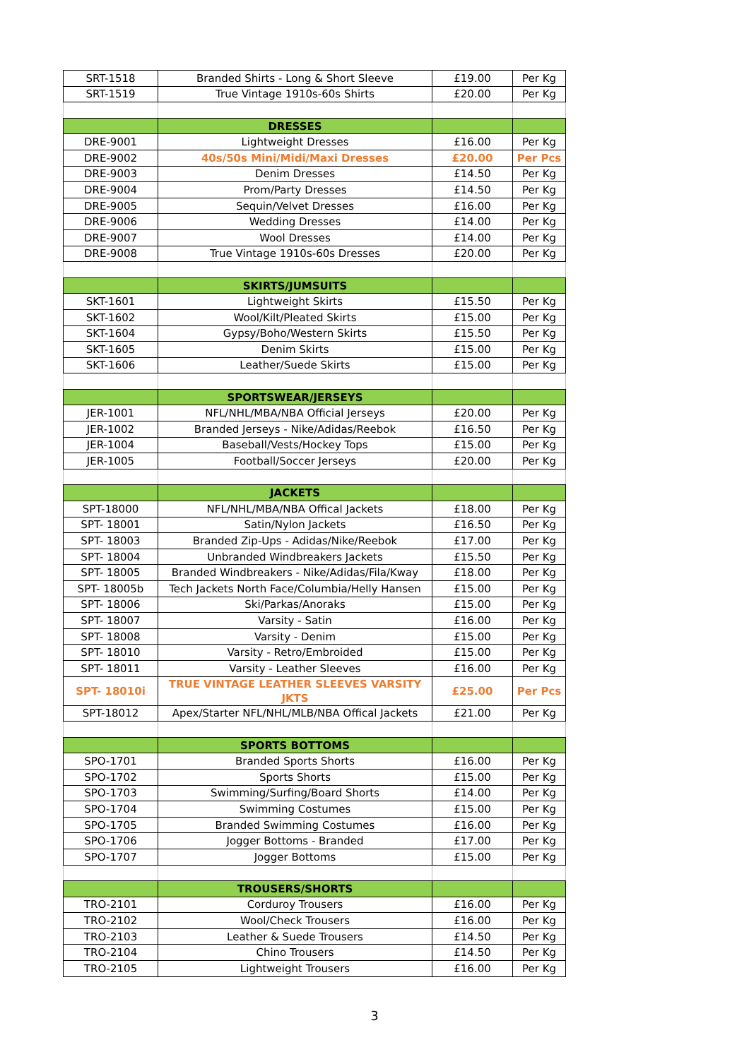| SRT-1518 | Branded Shirts - Long & Short Sleeve | £19.00 | Per Kg |
| SRT-1519 | True Vintage 1910s-60s Shirts | £20.00 | Per Kg |
| | DRESSES | | |
| DRE-9001 | Lightweight Dresses | £16.00 | Per Kg |
| DRE-9002 | 40s/50s Mini/Midi/Maxi Dresses | £20.00 | Per Pcs |
| DRE-9003 | Denim Dresses | £14.50 | Per Kg |
| DRE-9004 | Prom/Party Dresses | £14.50 | Per Kg |
| DRE-9005 | Sequin/Velvet Dresses | £16.00 | Per Kg |
| DRE-9006 | Wedding Dresses | £14.00 | Per Kg |
| DRE-9007 | Wool Dresses | £14.00 | Per Kg |
| DRE-9008 | True Vintage 1910s-60s Dresses | £20.00 | Per Kg |
| | SKIRTS/JUMSUITS | | |
| SKT-1601 | Lightweight Skirts | £15.50 | Per Kg |
| SKT-1602 | Wool/Kilt/Pleated Skirts | £15.00 | Per Kg |
| SKT-1604 | Gypsy/Boho/Western Skirts | £15.50 | Per Kg |
| SKT-1605 | Denim Skirts | £15.00 | Per Kg |
| SKT-1606 | Leather/Suede Skirts | £15.00 | Per Kg |
| | SPORTSWEAR/JERSEYS | | |
| JER-1001 | NFL/NHL/MBA/NBA Official Jerseys | £20.00 | Per Kg |
| JER-1002 | Branded Jerseys - Nike/Adidas/Reebok | £16.50 | Per Kg |
| JER-1004 | Baseball/Vests/Hockey Tops | £15.00 | Per Kg |
| JER-1005 | Football/Soccer Jerseys | £20.00 | Per Kg |
| | JACKETS | | |
| SPT-18000 | NFL/NHL/MBA/NBA Offical Jackets | £18.00 | Per Kg |
| SPT- 18001 | Satin/Nylon Jackets | £16.50 | Per Kg |
| SPT- 18003 | Branded Zip-Ups - Adidas/Nike/Reebok | £17.00 | Per Kg |
| SPT- 18004 | Unbranded Windbreakers Jackets | £15.50 | Per Kg |
| SPT- 18005 | Branded Windbreakers - Nike/Adidas/Fila/Kway | £18.00 | Per Kg |
| SPT- 18005b | Tech Jackets North Face/Columbia/Helly Hansen | £15.00 | Per Kg |
| SPT- 18006 | Ski/Parkas/Anoraks | £15.00 | Per Kg |
| SPT- 18007 | Varsity - Satin | £16.00 | Per Kg |
| SPT- 18008 | Varsity - Denim | £15.00 | Per Kg |
| SPT- 18010 | Varsity - Retro/Embroided | £15.00 | Per Kg |
| SPT- 18011 | Varsity - Leather Sleeves | £16.00 | Per Kg |
| SPT- 18010i | TRUE VINTAGE LEATHER SLEEVES VARSITY JKTS | £25.00 | Per Pcs |
| SPT-18012 | Apex/Starter NFL/NHL/MLB/NBA Offical Jackets | £21.00 | Per Kg |
| | SPORTS BOTTOMS | | |
| SPO-1701 | Branded Sports Shorts | £16.00 | Per Kg |
| SPO-1702 | Sports Shorts | £15.00 | Per Kg |
| SPO-1703 | Swimming/Surfing/Board Shorts | £14.00 | Per Kg |
| SPO-1704 | Swimming Costumes | £15.00 | Per Kg |
| SPO-1705 | Branded Swimming Costumes | £16.00 | Per Kg |
| SPO-1706 | Jogger Bottoms - Branded | £17.00 | Per Kg |
| SPO-1707 | Jogger Bottoms | £15.00 | Per Kg |
| | TROUSERS/SHORTS | | |
| TRO-2101 | Corduroy Trousers | £16.00 | Per Kg |
| TRO-2102 | Wool/Check Trousers | £16.00 | Per Kg |
| TRO-2103 | Leather & Suede Trousers | £14.50 | Per Kg |
| TRO-2104 | Chino Trousers | £14.50 | Per Kg |
| TRO-2105 | Lightweight Trousers | £16.00 | Per Kg |
3